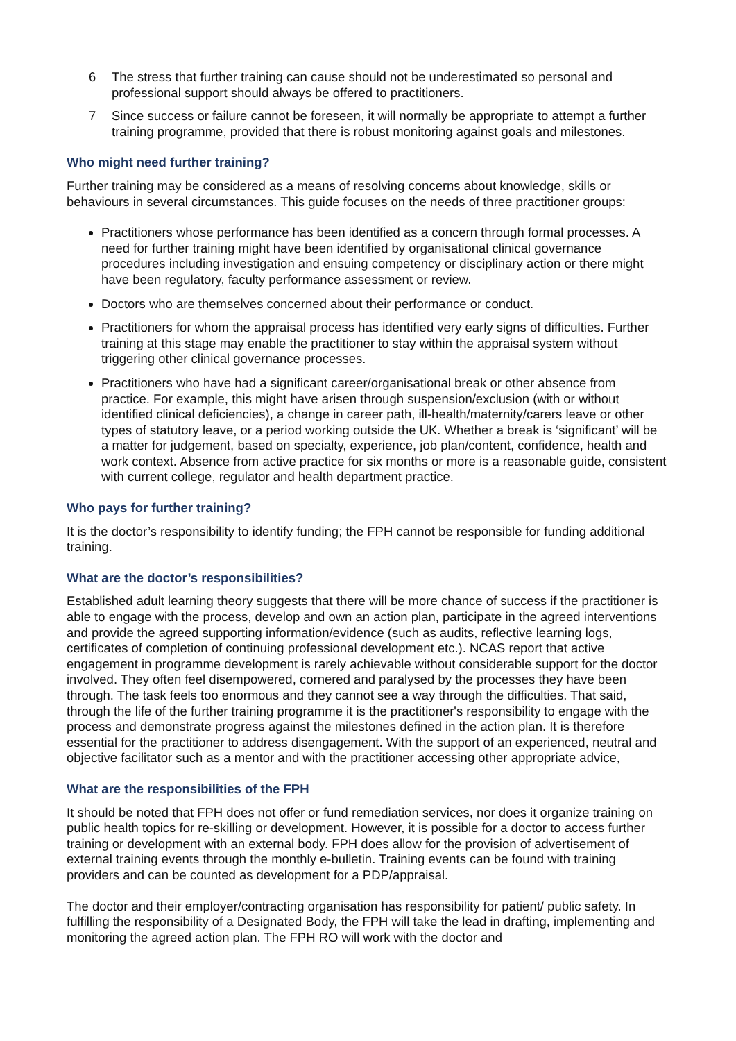6 The stress that further training can cause should not be underestimated so personal and professional support should always be offered to practitioners.
7 Since success or failure cannot be foreseen, it will normally be appropriate to attempt a further training programme, provided that there is robust monitoring against goals and milestones.
Who might need further training?
Further training may be considered as a means of resolving concerns about knowledge, skills or behaviours in several circumstances. This guide focuses on the needs of three practitioner groups:
Practitioners whose performance has been identified as a concern through formal processes. A need for further training might have been identified by organisational clinical governance procedures including investigation and ensuing competency or disciplinary action or there might have been regulatory, faculty performance assessment or review.
Doctors who are themselves concerned about their performance or conduct.
Practitioners for whom the appraisal process has identified very early signs of difficulties. Further training at this stage may enable the practitioner to stay within the appraisal system without triggering other clinical governance processes.
Practitioners who have had a significant career/organisational break or other absence from practice. For example, this might have arisen through suspension/exclusion (with or without identified clinical deficiencies), a change in career path, ill-health/maternity/carers leave or other types of statutory leave, or a period working outside the UK. Whether a break is ‘significant’ will be a matter for judgement, based on specialty, experience, job plan/content, confidence, health and work context. Absence from active practice for six months or more is a reasonable guide, consistent with current college, regulator and health department practice.
Who pays for further training?
It is the doctor’s responsibility to identify funding; the FPH cannot be responsible for funding additional training.
What are the doctor’s responsibilities?
Established adult learning theory suggests that there will be more chance of success if the practitioner is able to engage with the process, develop and own an action plan, participate in the agreed interventions and provide the agreed supporting information/evidence (such as audits, reflective learning logs, certificates of completion of continuing professional development etc.). NCAS report that active engagement in programme development is rarely achievable without considerable support for the doctor involved. They often feel disempowered, cornered and paralysed by the processes they have been through. The task feels too enormous and they cannot see a way through the difficulties. That said, through the life of the further training programme it is the practitioner's responsibility to engage with the process and demonstrate progress against the milestones defined in the action plan. It is therefore essential for the practitioner to address disengagement. With the support of an experienced, neutral and objective facilitator such as a mentor and with the practitioner accessing other appropriate advice,
What are the responsibilities of the FPH
It should be noted that FPH does not offer or fund remediation services, nor does it organize training on public health topics for re-skilling or development. However, it is possible for a doctor to access further training or development with an external body. FPH does allow for the provision of advertisement of external training events through the monthly e-bulletin. Training events can be found with training providers and can be counted as development for a PDP/appraisal.
The doctor and their employer/contracting organisation has responsibility for patient/ public safety. In fulfilling the responsibility of a Designated Body, the FPH will take the lead in drafting, implementing and monitoring the agreed action plan. The FPH RO will work with the doctor and